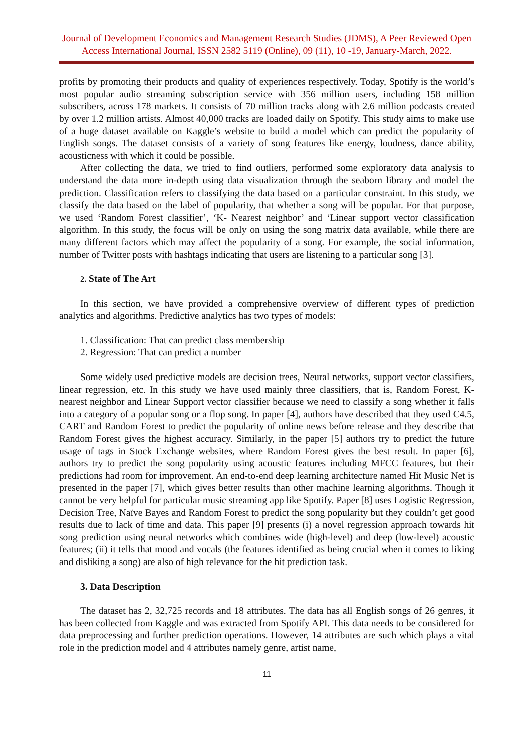Journal of Development Economics and Management Research Studies (JDMS), A Peer Reviewed Open Access International Journal, ISSN 2582 5119 (Online), 09 (11), 10 -19, January-March, 2022.
profits by promoting their products and quality of experiences respectively. Today, Spotify is the world’s most popular audio streaming subscription service with 356 million users, including 158 million subscribers, across 178 markets. It consists of 70 million tracks along with 2.6 million podcasts created by over 1.2 million artists. Almost 40,000 tracks are loaded daily on Spotify. This study aims to make use of a huge dataset available on Kaggle’s website to build a model which can predict the popularity of English songs. The dataset consists of a variety of song features like energy, loudness, dance ability, acousticness with which it could be possible.
After collecting the data, we tried to find outliers, performed some exploratory data analysis to understand the data more in-depth using data visualization through the seaborn library and model the prediction. Classification refers to classifying the data based on a particular constraint. In this study, we classify the data based on the label of popularity, that whether a song will be popular. For that purpose, we used ‘Random Forest classifier’, ‘K- Nearest neighbor’ and ‘Linear support vector classification algorithm. In this study, the focus will be only on using the song matrix data available, while there are many different factors which may affect the popularity of a song. For example, the social information, number of Twitter posts with hashtags indicating that users are listening to a particular song [3].
2. State of The Art
In this section, we have provided a comprehensive overview of different types of prediction analytics and algorithms. Predictive analytics has two types of models:
1. Classification: That can predict class membership
2. Regression: That can predict a number
Some widely used predictive models are decision trees, Neural networks, support vector classifiers, linear regression, etc. In this study we have used mainly three classifiers, that is, Random Forest, K-nearest neighbor and Linear Support vector classifier because we need to classify a song whether it falls into a category of a popular song or a flop song. In paper [4], authors have described that they used C4.5, CART and Random Forest to predict the popularity of online news before release and they describe that Random Forest gives the highest accuracy. Similarly, in the paper [5] authors try to predict the future usage of tags in Stock Exchange websites, where Random Forest gives the best result. In paper [6], authors try to predict the song popularity using acoustic features including MFCC features, but their predictions had room for improvement. An end-to-end deep learning architecture named Hit Music Net is presented in the paper [7], which gives better results than other machine learning algorithms. Though it cannot be very helpful for particular music streaming app like Spotify. Paper [8] uses Logistic Regression, Decision Tree, Naïve Bayes and Random Forest to predict the song popularity but they couldn’t get good results due to lack of time and data. This paper [9] presents (i) a novel regression approach towards hit song prediction using neural networks which combines wide (high-level) and deep (low-level) acoustic features; (ii) it tells that mood and vocals (the features identified as being crucial when it comes to liking and disliking a song) are also of high relevance for the hit prediction task.
3. Data Description
The dataset has 2, 32,725 records and 18 attributes. The data has all English songs of 26 genres, it has been collected from Kaggle and was extracted from Spotify API. This data needs to be considered for data preprocessing and further prediction operations. However, 14 attributes are such which plays a vital role in the prediction model and 4 attributes namely genre, artist name,
11